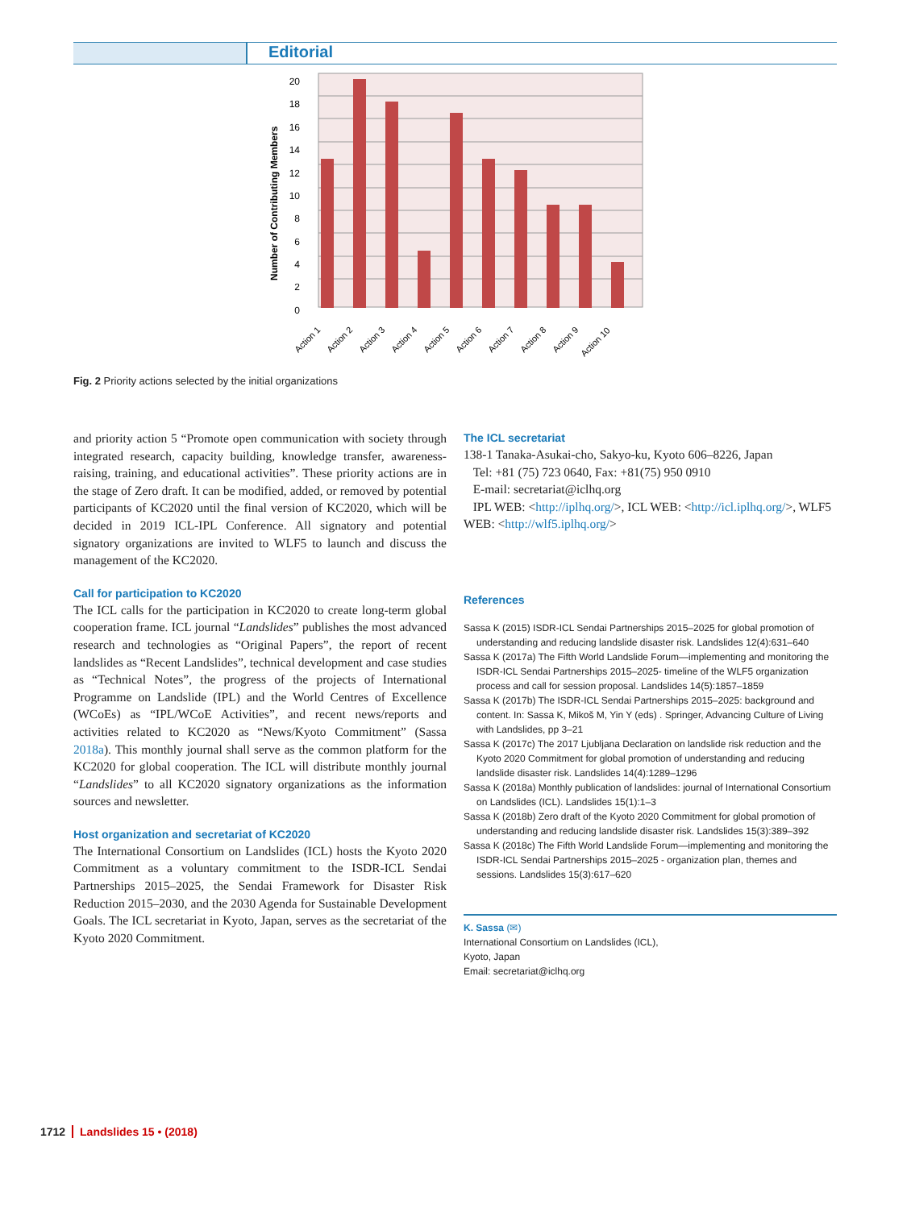Editorial
20
18
16
14
12
10
8
6
4
2
0
Number of Contributing Members
Action 1
Action 2
Action 3
Action 4
Action 5
Action 6
Action 7
Action 8
Action 9
Action 10
Fig. 2 Priority actions selected by the initial organizations
and priority action 5 “Promote open communication with society through integrated research, capacity building, knowledge transfer, awareness-raising, training, and educational activities”. These priority actions are in the stage of Zero draft. It can be modified, added, or removed by potential participants of KC2020 until the final version of KC2020, which will be decided in 2019 ICL-IPL Conference. All signatory and potential signatory organizations are invited to WLF5 to launch and discuss the management of the KC2020.
Call for participation to KC2020
The ICL calls for the participation in KC2020 to create long-term global cooperation frame. ICL journal “Landslides” publishes the most advanced research and technologies as “Original Papers”, the report of recent landslides as “Recent Landslides”, technical development and case studies as “Technical Notes”, the progress of the projects of International Programme on Landslide (IPL) and the World Centres of Excellence (WCoEs) as “IPL/WCoE Activities”, and recent news/reports and activities related to KC2020 as “News/Kyoto Commitment” (Sassa 2018a). This monthly journal shall serve as the common platform for the KC2020 for global cooperation. The ICL will distribute monthly journal “Landslides” to all KC2020 signatory organizations as the information sources and newsletter.
Host organization and secretariat of KC2020
The International Consortium on Landslides (ICL) hosts the Kyoto 2020 Commitment as a voluntary commitment to the ISDR-ICL Sendai Partnerships 2015–2025, the Sendai Framework for Disaster Risk Reduction 2015–2030, and the 2030 Agenda for Sustainable Development Goals. The ICL secretariat in Kyoto, Japan, serves as the secretariat of the Kyoto 2020 Commitment.
The ICL secretariat
138-1 Tanaka-Asukai-cho, Sakyo-ku, Kyoto 606–8226, Japan
Tel: +81 (75) 723 0640, Fax: +81(75) 950 0910
E-mail: secretariat@iclhq.org
IPL WEB: <http://iplhq.org/>, ICL WEB: <http://icl.iplhq.org/>, WLF5 WEB: <http://wlf5.iplhq.org/>
References
Sassa K (2015) ISDR-ICL Sendai Partnerships 2015–2025 for global promotion of understanding and reducing landslide disaster risk. Landslides 12(4):631–640
Sassa K (2017a) The Fifth World Landslide Forum—implementing and monitoring the ISDR-ICL Sendai Partnerships 2015–2025- timeline of the WLF5 organization process and call for session proposal. Landslides 14(5):1857–1859
Sassa K (2017b) The ISDR-ICL Sendai Partnerships 2015–2025: background and content. In: Sassa K, Mikoš M, Yin Y (eds) . Springer, Advancing Culture of Living with Landslides, pp 3–21
Sassa K (2017c) The 2017 Ljubljana Declaration on landslide risk reduction and the Kyoto 2020 Commitment for global promotion of understanding and reducing landslide disaster risk. Landslides 14(4):1289–1296
Sassa K (2018a) Monthly publication of landslides: journal of International Consortium on Landslides (ICL). Landslides 15(1):1–3
Sassa K (2018b) Zero draft of the Kyoto 2020 Commitment for global promotion of understanding and reducing landslide disaster risk. Landslides 15(3):389–392
Sassa K (2018c) The Fifth World Landslide Forum—implementing and monitoring the ISDR-ICL Sendai Partnerships 2015–2025 - organization plan, themes and sessions. Landslides 15(3):617–620
K. Sassa (✉)
International Consortium on Landslides (ICL),
Kyoto, Japan
Email: secretariat@iclhq.org
1712 Landslides 15 • (2018)